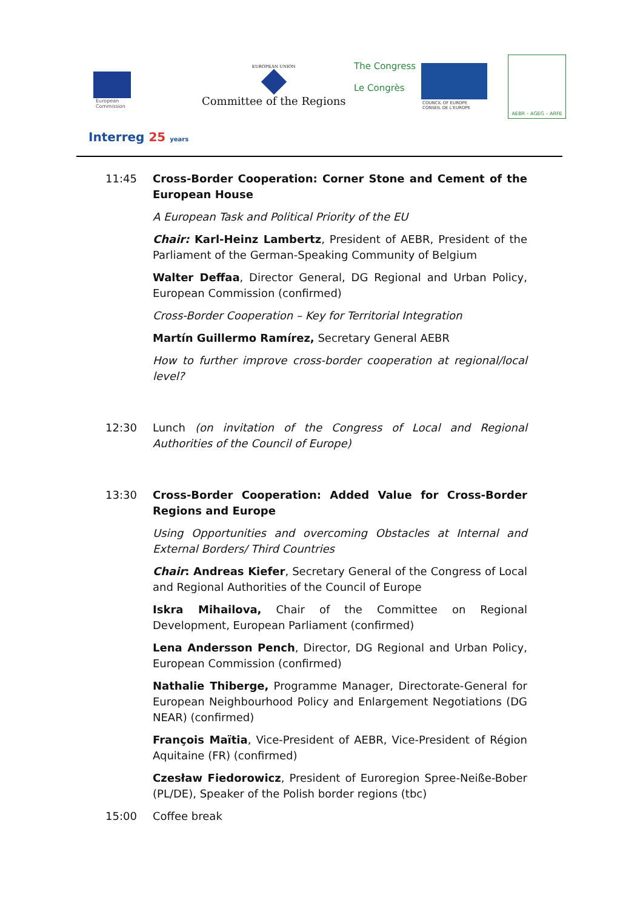European
Commission
EUROPEAN UNION
Committee of the Regions
The Congress
Le Congrès
COUNCIL OF EUROPE CONSEIL DE L'EUROPE
AEBR – AGEG – ARFE
Interreg 25 years
11:45 Cross-Border Cooperation: Corner Stone and Cement of the European House
A European Task and Political Priority of the EU
Chair: Karl-Heinz Lambertz, President of AEBR, President of the Parliament of the German-Speaking Community of Belgium
Walter Deffaa, Director General, DG Regional and Urban Policy, European Commission (confirmed)
Cross-Border Cooperation – Key for Territorial Integration
Martín Guillermo Ramírez, Secretary General AEBR
How to further improve cross-border cooperation at regional/local level?
12:30 Lunch (on invitation of the Congress of Local and Regional Authorities of the Council of Europe)
13:30 Cross-Border Cooperation: Added Value for Cross-Border Regions and Europe
Using Opportunities and overcoming Obstacles at Internal and External Borders/ Third Countries
Chair: Andreas Kiefer, Secretary General of the Congress of Local and Regional Authorities of the Council of Europe
Iskra Mihailova, Chair of the Committee on Regional Development, European Parliament (confirmed)
Lena Andersson Pench, Director, DG Regional and Urban Policy, European Commission (confirmed)
Nathalie Thiberge, Programme Manager, Directorate-General for European Neighbourhood Policy and Enlargement Negotiations (DG NEAR) (confirmed)
François Maïtia, Vice-President of AEBR, Vice-President of Région Aquitaine (FR) (confirmed)
Czesław Fiedorowicz, President of Euroregion Spree-Neiße-Bober (PL/DE), Speaker of the Polish border regions (tbc)
15:00 Coffee break